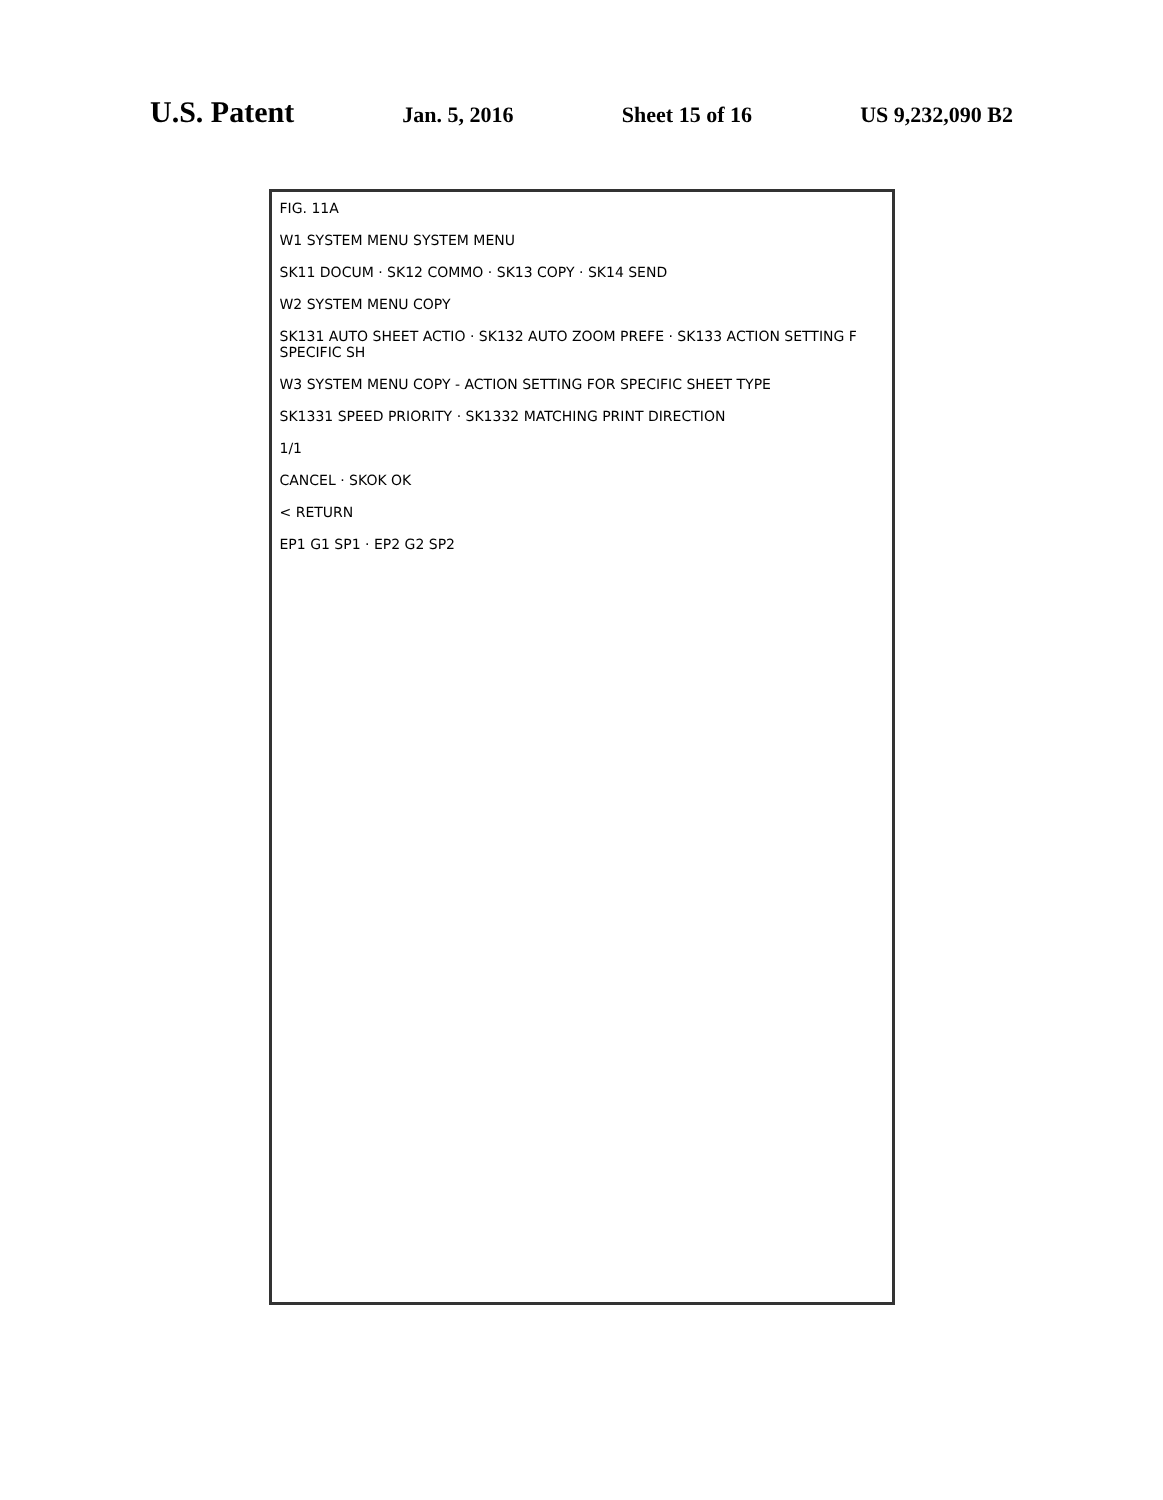U.S. Patent Jan. 5, 2016 Sheet 15 of 16 US 9,232,090 B2
FIG. 11A
W1 SYSTEM MENU SYSTEM MENU
SK11 DOCUM · SK12 COMMO · SK13 COPY · SK14 SEND
W2 SYSTEM MENU COPY
SK131 AUTO SHEET ACTIO · SK132 AUTO ZOOM PREFE · SK133 ACTION SETTING F SPECIFIC SH
W3 SYSTEM MENU COPY - ACTION SETTING FOR SPECIFIC SHEET TYPE
SK1331 SPEED PRIORITY · SK1332 MATCHING PRINT DIRECTION
1/1
CANCEL · SKOK OK
< RETURN
EP1 G1 SP1 · EP2 G2 SP2